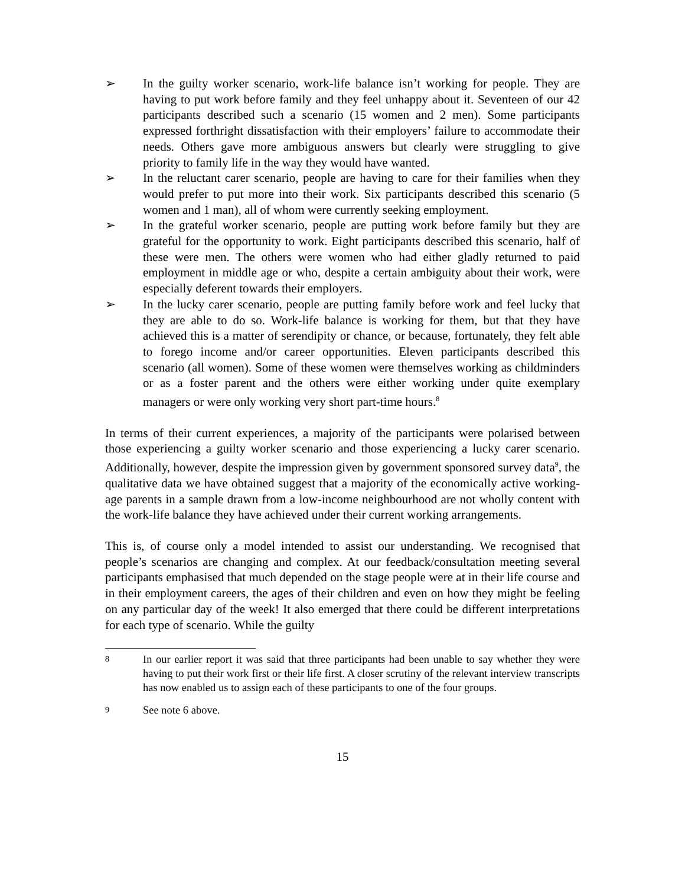➢ In the guilty worker scenario, work-life balance isn’t working for people. They are having to put work before family and they feel unhappy about it. Seventeen of our 42 participants described such a scenario (15 women and 2 men). Some participants expressed forthright dissatisfaction with their employers’ failure to accommodate their needs. Others gave more ambiguous answers but clearly were struggling to give priority to family life in the way they would have wanted.
➢ In the reluctant carer scenario, people are having to care for their families when they would prefer to put more into their work. Six participants described this scenario (5 women and 1 man), all of whom were currently seeking employment.
➢ In the grateful worker scenario, people are putting work before family but they are grateful for the opportunity to work. Eight participants described this scenario, half of these were men. The others were women who had either gladly returned to paid employment in middle age or who, despite a certain ambiguity about their work, were especially deferent towards their employers.
➢ In the lucky carer scenario, people are putting family before work and feel lucky that they are able to do so. Work-life balance is working for them, but that they have achieved this is a matter of serendipity or chance, or because, fortunately, they felt able to forego income and/or career opportunities. Eleven participants described this scenario (all women). Some of these women were themselves working as childminders or as a foster parent and the others were either working under quite exemplary managers or were only working very short part-time hours.<sup>8</sup>
In terms of their current experiences, a majority of the participants were polarised between those experiencing a guilty worker scenario and those experiencing a lucky carer scenario. Additionally, however, despite the impression given by government sponsored survey data<sup>9</sup>, the qualitative data we have obtained suggest that a majority of the economically active working-age parents in a sample drawn from a low-income neighbourhood are not wholly content with the work-life balance they have achieved under their current working arrangements.
This is, of course only a model intended to assist our understanding. We recognised that people’s scenarios are changing and complex. At our feedback/consultation meeting several participants emphasised that much depended on the stage people were at in their life course and in their employment careers, the ages of their children and even on how they might be feeling on any particular day of the week! It also emerged that there could be different interpretations for each type of scenario. While the guilty
8
In our earlier report it was said that three participants had been unable to say whether they were having to put their work first or their life first. A closer scrutiny of the relevant interview transcripts has now enabled us to assign each of these participants to one of the four groups.
9
See note 6 above.
15